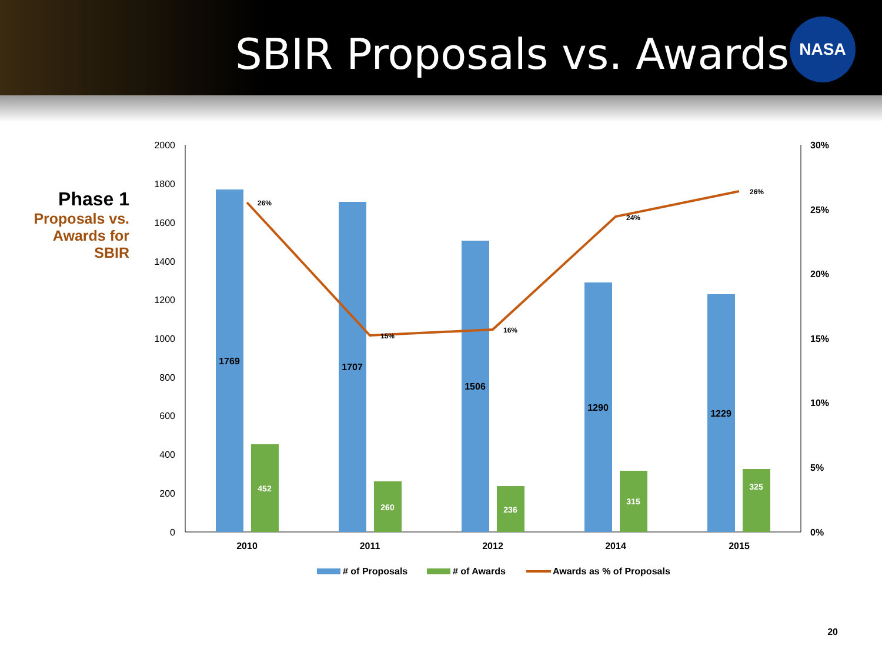SBIR Proposals vs. Awards
NASA
Phase 1
Proposals vs. Awards for SBIR
2000
1800
1600
1400
1200
1000
800
600
400
200
0
30%
25%
20%
15%
10%
5%
0%
1769
1707
1506
1290
1229
452
260
236
315
325
26%
15%
16%
24%
26%
2010
2011
2012
2014
2015
# of Proposals
# of Awards
Awards as % of Proposals
20